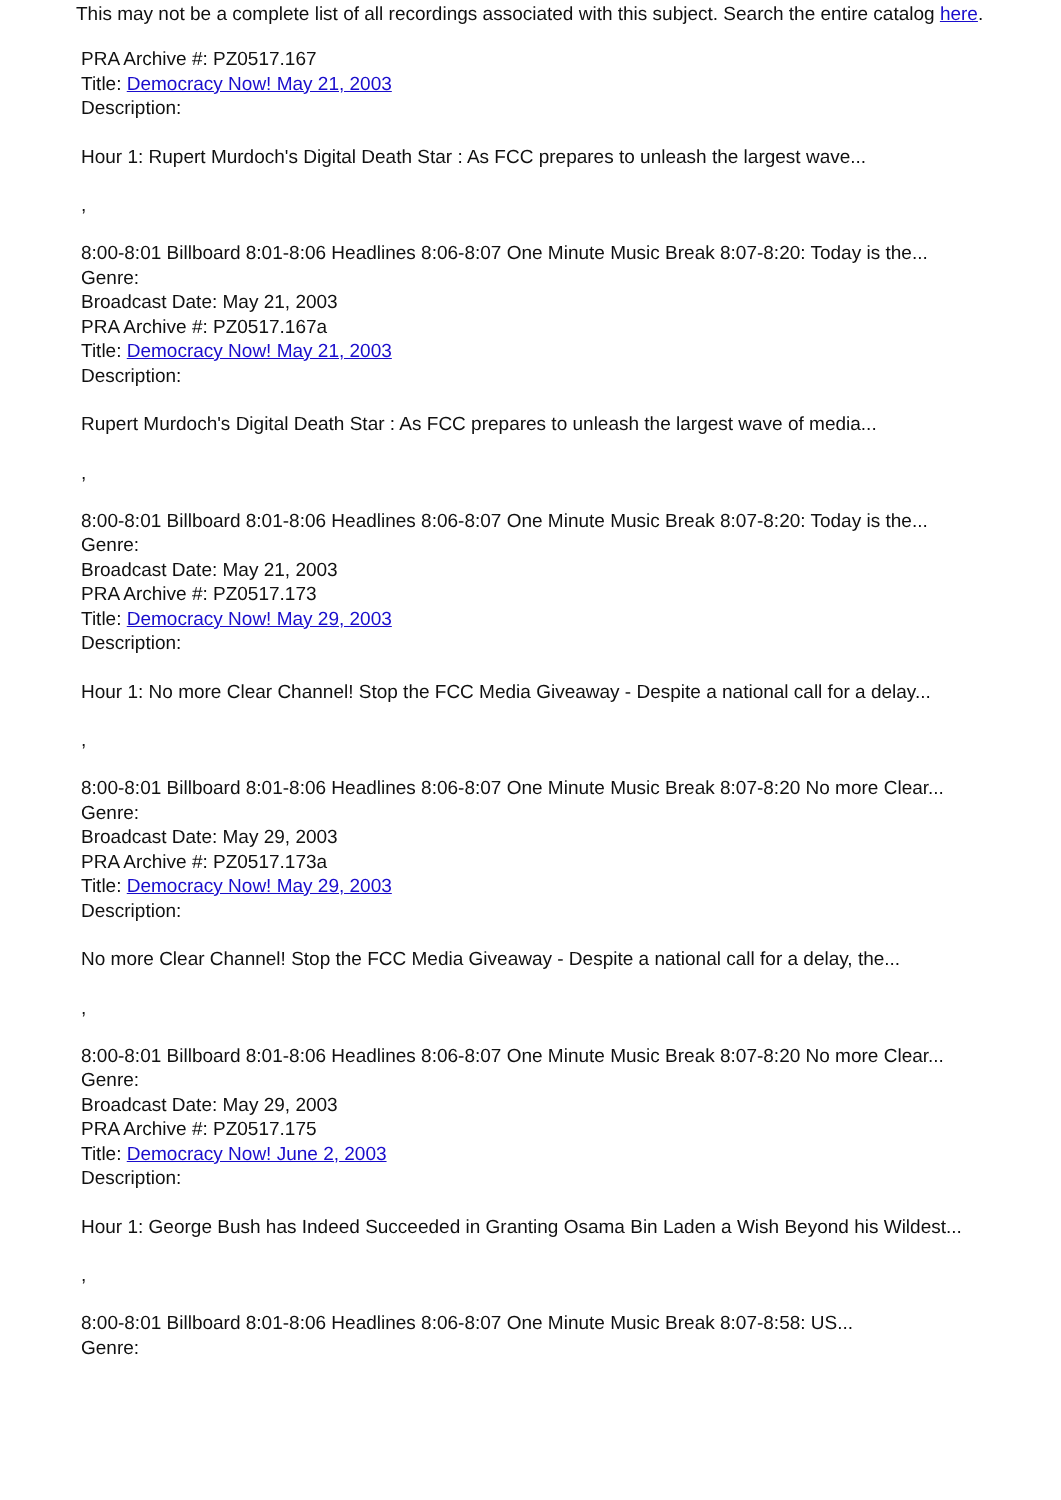This may not be a complete list of all recordings associated with this subject. Search the entire catalog here.
PRA Archive #: PZ0517.167
Title: Democracy Now! May 21, 2003
Description:
Hour 1: Rupert Murdoch's Digital Death Star : As FCC prepares to unleash the largest wave...
,
8:00-8:01 Billboard 8:01-8:06 Headlines 8:06-8:07 One Minute Music Break 8:07-8:20: Today is the...
Genre:
Broadcast Date: May 21, 2003
PRA Archive #: PZ0517.167a
Title: Democracy Now! May 21, 2003
Description:
Rupert Murdoch's Digital Death Star : As FCC prepares to unleash the largest wave of media...
,
8:00-8:01 Billboard 8:01-8:06 Headlines 8:06-8:07 One Minute Music Break 8:07-8:20: Today is the...
Genre:
Broadcast Date: May 21, 2003
PRA Archive #: PZ0517.173
Title: Democracy Now! May 29, 2003
Description:
Hour 1: No more Clear Channel! Stop the FCC Media Giveaway - Despite a national call for a delay...
,
8:00-8:01 Billboard 8:01-8:06 Headlines 8:06-8:07 One Minute Music Break 8:07-8:20 No more Clear...
Genre:
Broadcast Date: May 29, 2003
PRA Archive #: PZ0517.173a
Title: Democracy Now! May 29, 2003
Description:
No more Clear Channel! Stop the FCC Media Giveaway - Despite a national call for a delay, the...
,
8:00-8:01 Billboard 8:01-8:06 Headlines 8:06-8:07 One Minute Music Break 8:07-8:20 No more Clear...
Genre:
Broadcast Date: May 29, 2003
PRA Archive #: PZ0517.175
Title: Democracy Now! June 2, 2003
Description:
Hour 1: George Bush has Indeed Succeeded in Granting Osama Bin Laden a Wish Beyond his Wildest...
,
8:00-8:01 Billboard 8:01-8:06 Headlines 8:06-8:07 One Minute Music Break 8:07-8:58: US...
Genre: